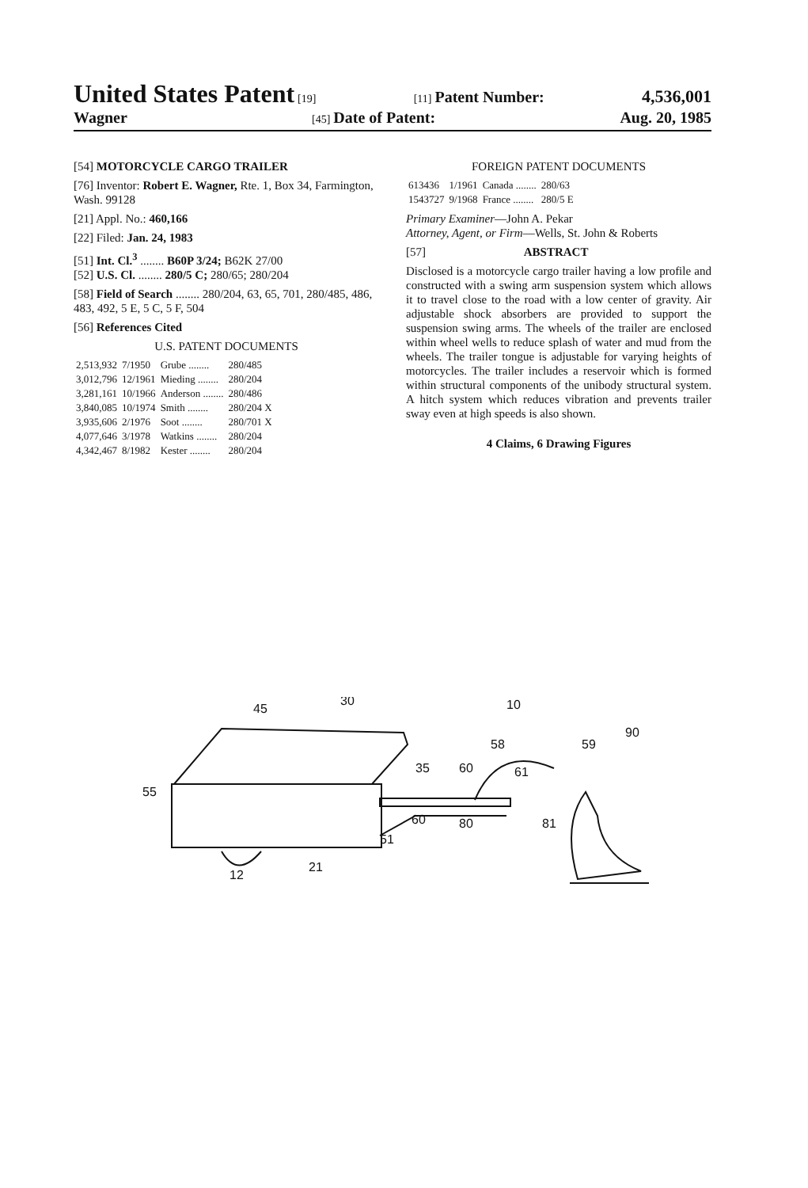United States Patent [19] [11] Patent Number: 4,536,001
Wagner [45] Date of Patent: Aug. 20, 1985
[54] MOTORCYCLE CARGO TRAILER
[76] Inventor: Robert E. Wagner, Rte. 1, Box 34, Farmington, Wash. 99128
[21] Appl. No.: 460,166
[22] Filed: Jan. 24, 1983
[51] Int. Cl.<sup>3</sup> ........ B60P 3/24; B62K 27/00
[52] U.S. Cl. ........ 280/5 C; 280/65; 280/204
[58] Field of Search ........ 280/204, 63, 65, 701, 280/485, 486, 483, 492, 5 E, 5 C, 5 F, 504
[56] References Cited
U.S. PATENT DOCUMENTS
| 2,513,932 | 7/1950 | Grube ........ | 280/485 |
| 3,012,796 | 12/1961 | Mieding ........ | 280/204 |
| 3,281,161 | 10/1966 | Anderson ........ | 280/486 |
| 3,840,085 | 10/1974 | Smith ........ | 280/204 X |
| 3,935,606 | 2/1976 | Soot ........ | 280/701 X |
| 4,077,646 | 3/1978 | Watkins ........ | 280/204 |
| 4,342,467 | 8/1982 | Kester ........ | 280/204 |
FOREIGN PATENT DOCUMENTS
| 613436 | 1/1961 | Canada ........ | 280/63 |
| 1543727 | 9/1968 | France ........ | 280/5 E |
Primary Examiner—John A. Pekar
Attorney, Agent, or Firm—Wells, St. John & Roberts
[57] ABSTRACT
Disclosed is a motorcycle cargo trailer having a low profile and constructed with a swing arm suspension system which allows it to travel close to the road with a low center of gravity. Air adjustable shock absorbers are provided to support the suspension swing arms. The wheels of the trailer are enclosed within wheel wells to reduce splash of water and mud from the wheels. The trailer tongue is adjustable for varying heights of motorcycles. The trailer includes a reservoir which is formed within structural components of the unibody structural system. A hitch system which reduces vibration and prevents trailer sway even at high speeds is also shown.
4 Claims, 6 Drawing Figures
45
30
10
58
59
90
35
60
61
55
60
51
80
81
12
21